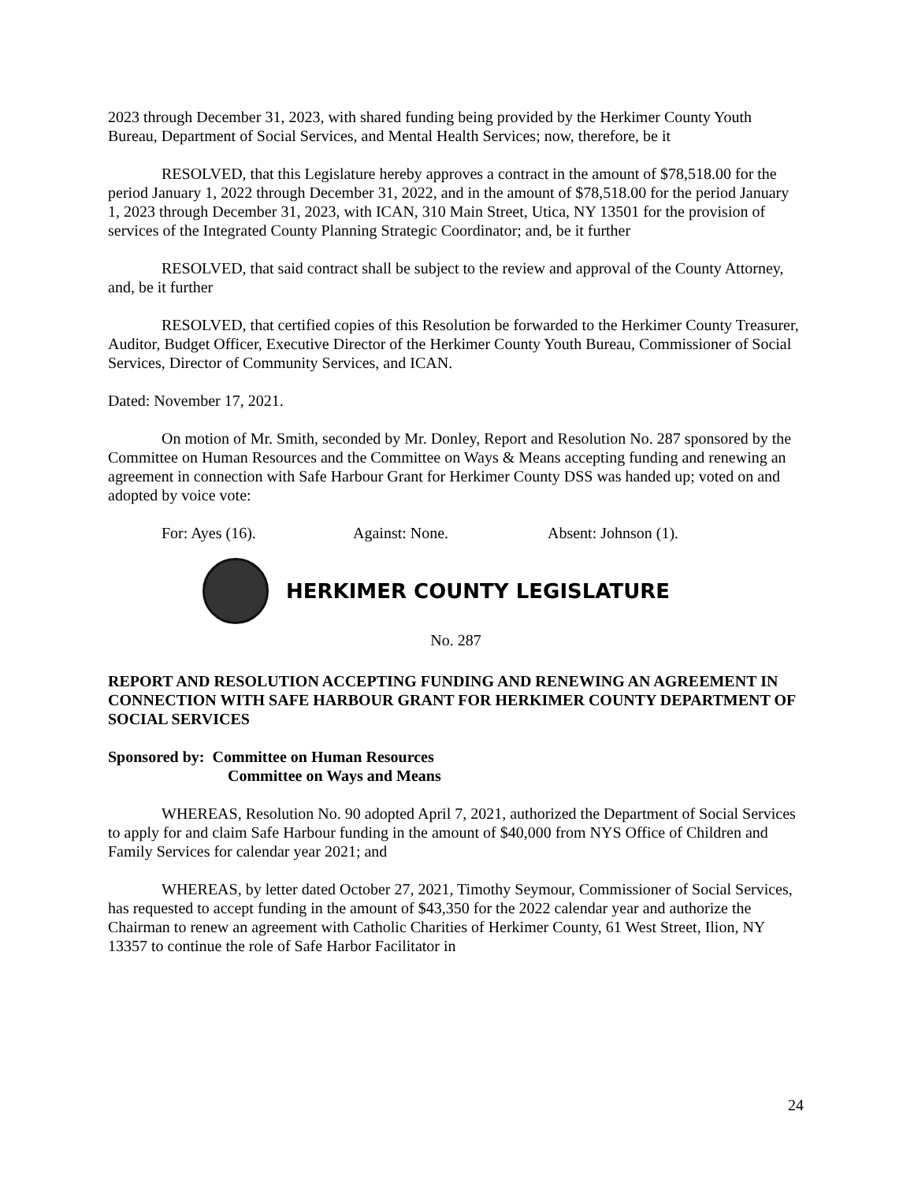2023 through December 31, 2023, with shared funding being provided by the Herkimer County Youth Bureau, Department of Social Services, and Mental Health Services; now, therefore, be it
RESOLVED, that this Legislature hereby approves a contract in the amount of $78,518.00 for the period January 1, 2022 through December 31, 2022, and in the amount of $78,518.00 for the period January 1, 2023 through December 31, 2023, with ICAN, 310 Main Street, Utica, NY 13501 for the provision of services of the Integrated County Planning Strategic Coordinator; and, be it further
RESOLVED, that said contract shall be subject to the review and approval of the County Attorney, and, be it further
RESOLVED, that certified copies of this Resolution be forwarded to the Herkimer County Treasurer, Auditor, Budget Officer, Executive Director of the Herkimer County Youth Bureau, Commissioner of Social Services, Director of Community Services, and ICAN.
Dated: November 17, 2021.
On motion of Mr. Smith, seconded by Mr. Donley, Report and Resolution No. 287 sponsored by the Committee on Human Resources and the Committee on Ways & Means accepting funding and renewing an agreement in connection with Safe Harbour Grant for Herkimer County DSS was handed up; voted on and adopted by voice vote:
For: Ayes (16). Against: None. Absent: Johnson (1).
HERKIMER COUNTY LEGISLATURE
No. 287
REPORT AND RESOLUTION ACCEPTING FUNDING AND RENEWING AN AGREEMENT IN CONNECTION WITH SAFE HARBOUR GRANT FOR HERKIMER COUNTY DEPARTMENT OF SOCIAL SERVICES
Sponsored by: Committee on Human Resources
Committee on Ways and Means
WHEREAS, Resolution No. 90 adopted April 7, 2021, authorized the Department of Social Services to apply for and claim Safe Harbour funding in the amount of $40,000 from NYS Office of Children and Family Services for calendar year 2021; and
WHEREAS, by letter dated October 27, 2021, Timothy Seymour, Commissioner of Social Services, has requested to accept funding in the amount of $43,350 for the 2022 calendar year and authorize the Chairman to renew an agreement with Catholic Charities of Herkimer County, 61 West Street, Ilion, NY 13357 to continue the role of Safe Harbor Facilitator in
24